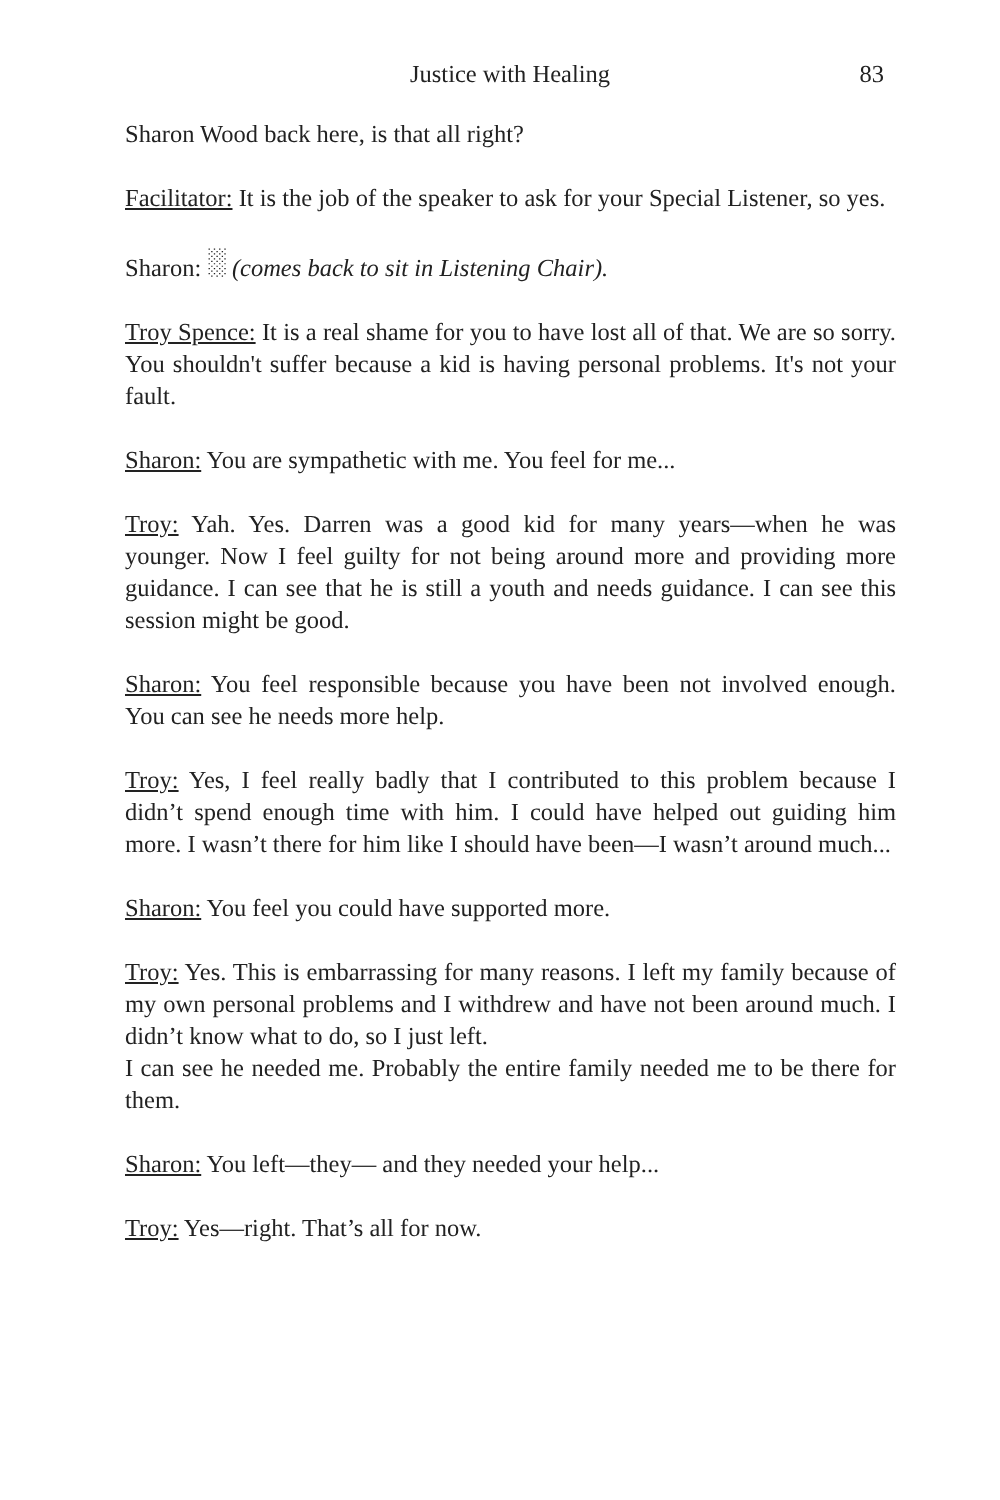Justice with Healing 83
Sharon Wood back here, is that all right?
Facilitator: It is the job of the speaker to ask for your Special Listener, so yes.
Sharon: ░ (comes back to sit in Listening Chair).
Troy Spence: It is a real shame for you to have lost all of that. We are so sorry. You shouldn't suffer because a kid is having personal problems. It's not your fault.
Sharon: You are sympathetic with me. You feel for me...
Troy: Yah. Yes. Darren was a good kid for many years—when he was younger. Now I feel guilty for not being around more and providing more guidance. I can see that he is still a youth and needs guidance. I can see this session might be good.
Sharon: You feel responsible because you have been not involved enough. You can see he needs more help.
Troy: Yes, I feel really badly that I contributed to this problem because I didn’t spend enough time with him. I could have helped out guiding him more. I wasn’t there for him like I should have been—I wasn’t around much...
Sharon: You feel you could have supported more.
Troy: Yes. This is embarrassing for many reasons. I left my family because of my own personal problems and I withdrew and have not been around much. I didn’t know what to do, so I just left.
I can see he needed me. Probably the entire family needed me to be there for them.
Sharon: You left—they— and they needed your help...
Troy: Yes—right. That’s all for now.